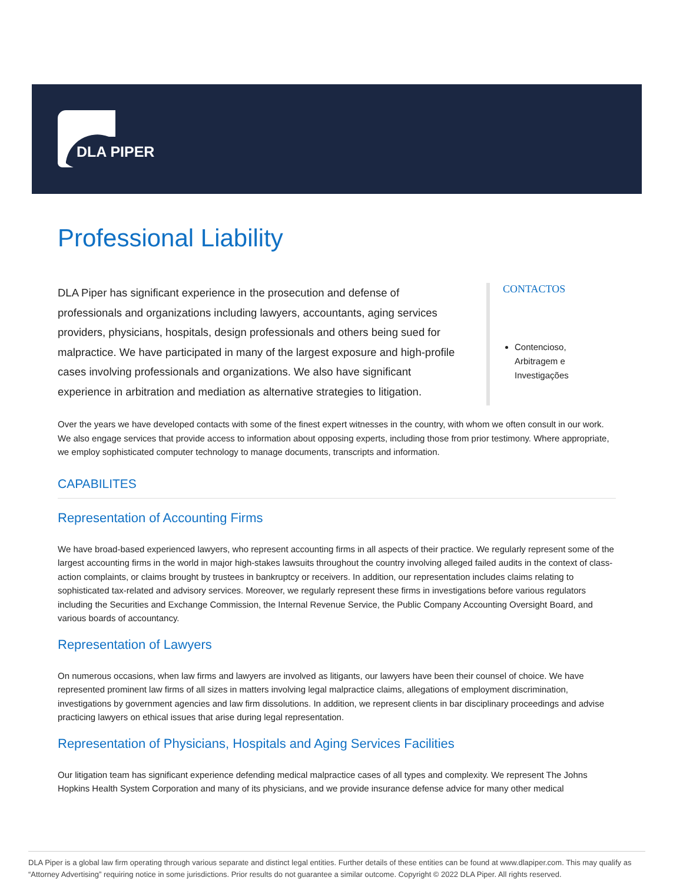DLA PIPER
Professional Liability
DLA Piper has significant experience in the prosecution and defense of professionals and organizations including lawyers, accountants, aging services providers, physicians, hospitals, design professionals and others being sued for malpractice. We have participated in many of the largest exposure and high-profile cases involving professionals and organizations. We also have significant experience in arbitration and mediation as alternative strategies to litigation.
CONTACTOS
Contencioso, Arbitragem e Investigações
Over the years we have developed contacts with some of the finest expert witnesses in the country, with whom we often consult in our work. We also engage services that provide access to information about opposing experts, including those from prior testimony. Where appropriate, we employ sophisticated computer technology to manage documents, transcripts and information.
CAPABILITES
Representation of Accounting Firms
We have broad-based experienced lawyers, who represent accounting firms in all aspects of their practice. We regularly represent some of the largest accounting firms in the world in major high-stakes lawsuits throughout the country involving alleged failed audits in the context of class-action complaints, or claims brought by trustees in bankruptcy or receivers. In addition, our representation includes claims relating to sophisticated tax-related and advisory services. Moreover, we regularly represent these firms in investigations before various regulators including the Securities and Exchange Commission, the Internal Revenue Service, the Public Company Accounting Oversight Board, and various boards of accountancy.
Representation of Lawyers
On numerous occasions, when law firms and lawyers are involved as litigants, our lawyers have been their counsel of choice. We have represented prominent law firms of all sizes in matters involving legal malpractice claims, allegations of employment discrimination, investigations by government agencies and law firm dissolutions. In addition, we represent clients in bar disciplinary proceedings and advise practicing lawyers on ethical issues that arise during legal representation.
Representation of Physicians, Hospitals and Aging Services Facilities
Our litigation team has significant experience defending medical malpractice cases of all types and complexity. We represent The Johns Hopkins Health System Corporation and many of its physicians, and we provide insurance defense advice for many other medical
DLA Piper is a global law firm operating through various separate and distinct legal entities. Further details of these entities can be found at www.dlapiper.com. This may qualify as “Attorney Advertising” requiring notice in some jurisdictions. Prior results do not guarantee a similar outcome. Copyright © 2022 DLA Piper. All rights reserved.